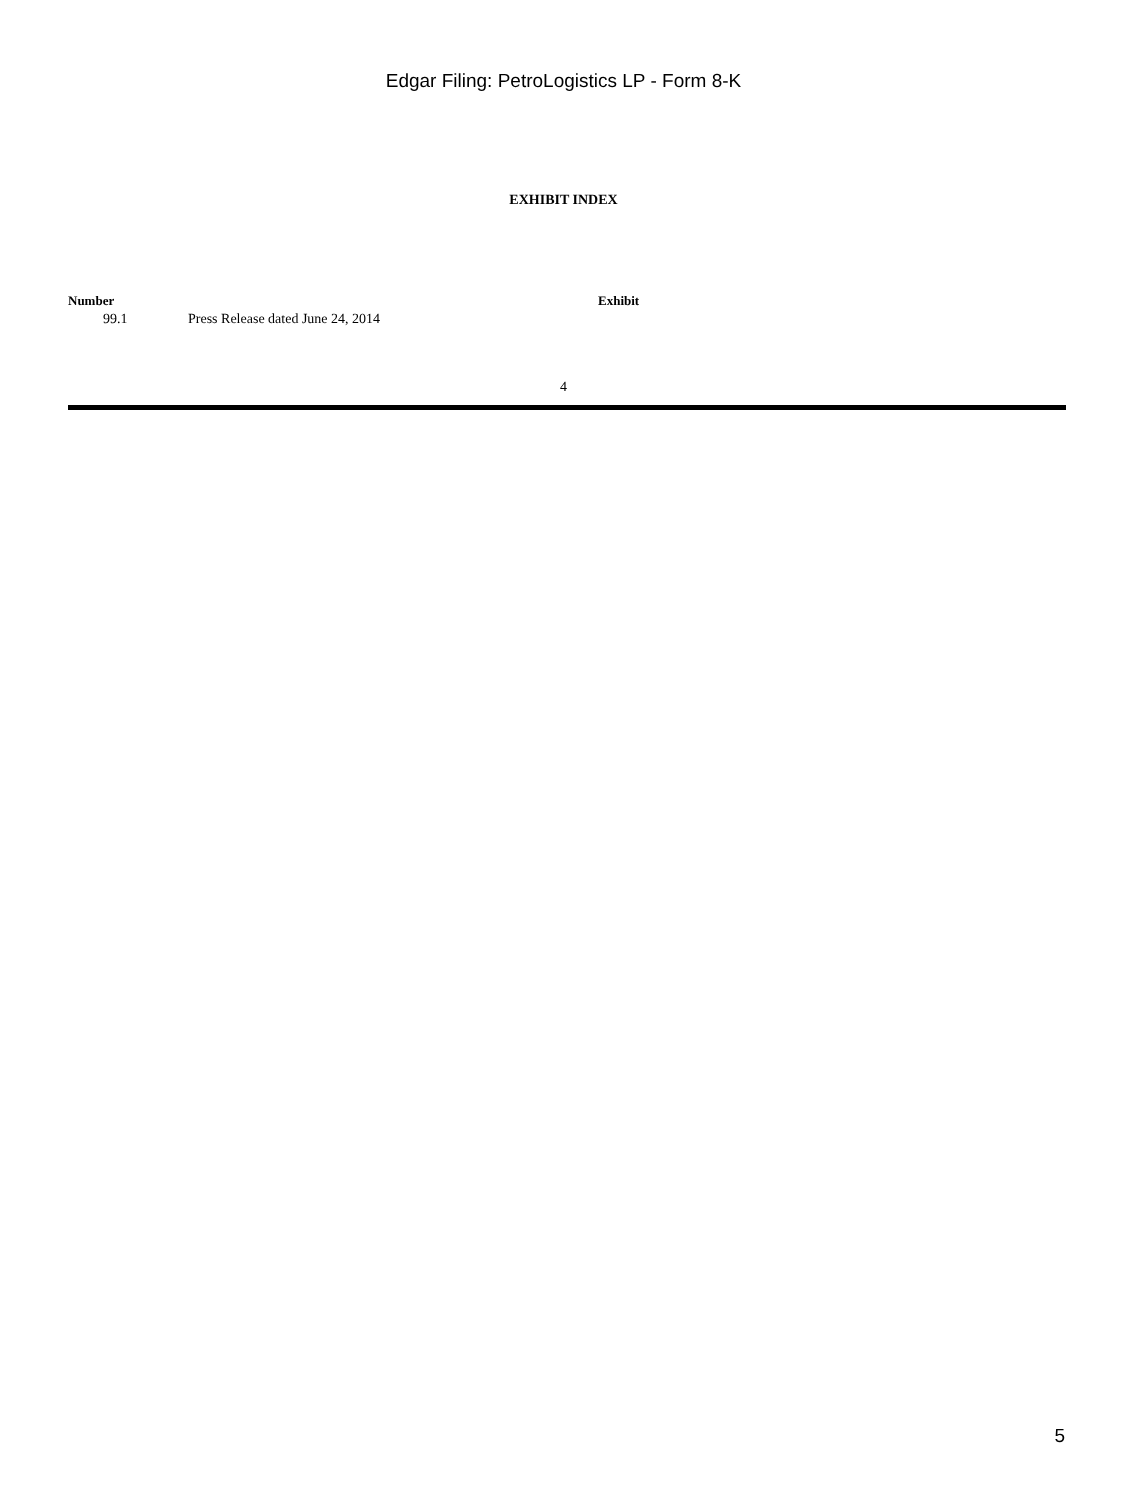Edgar Filing: PetroLogistics LP - Form 8-K
EXHIBIT INDEX
| Number | Exhibit |
| --- | --- |
| 99.1 | Press Release dated June 24, 2014 |
4
5